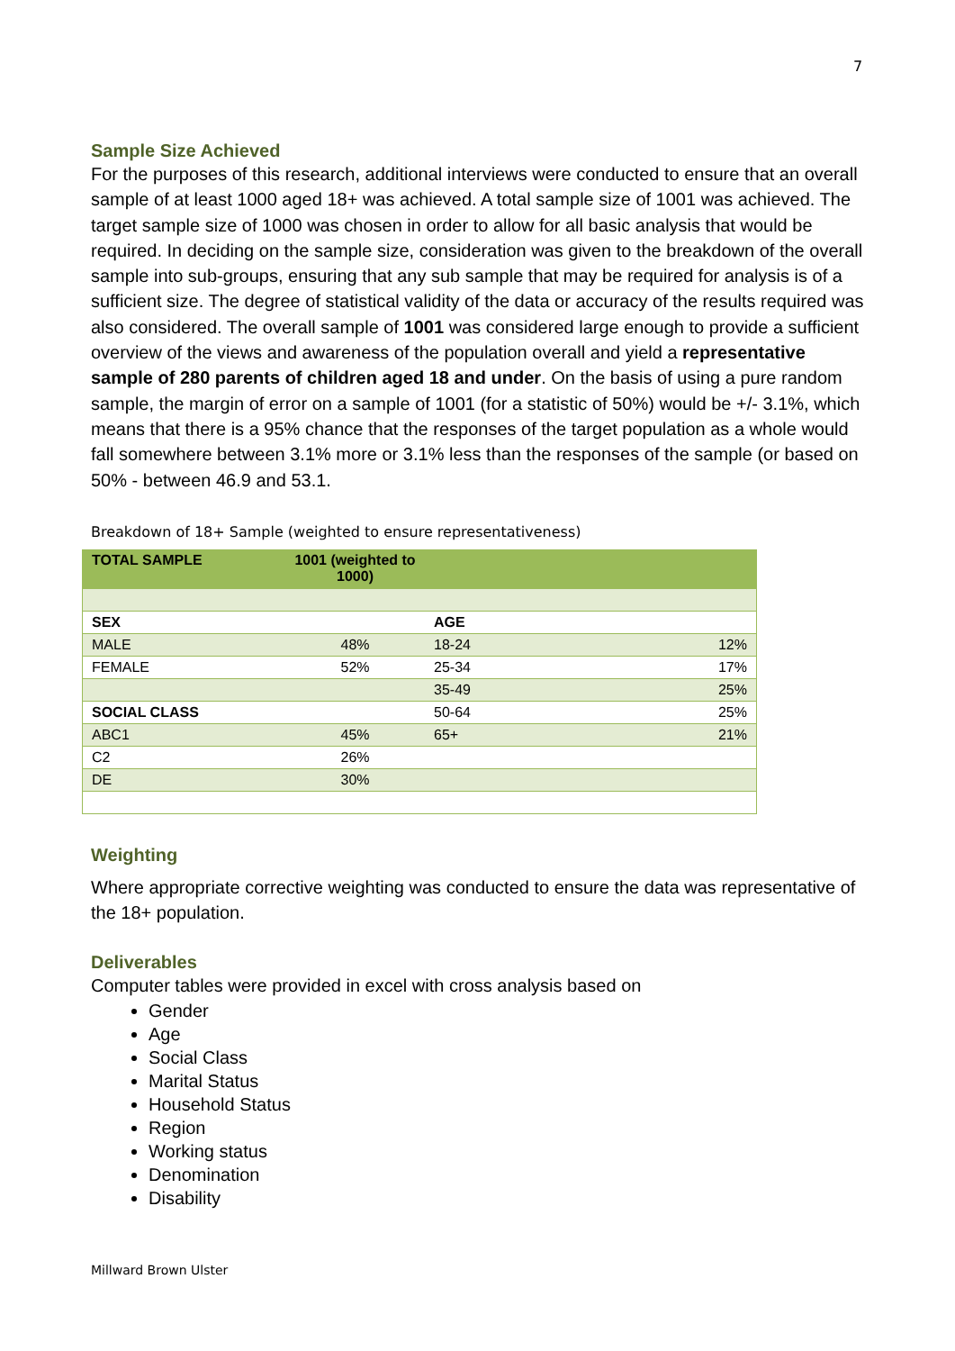7
Sample Size Achieved
For the purposes of this research, additional interviews were conducted to ensure that an overall sample of at least 1000 aged 18+ was achieved. A total sample size of 1001 was achieved. The target sample size of 1000 was chosen in order to allow for all basic analysis that would be required. In deciding on the sample size, consideration was given to the breakdown of the overall sample into sub-groups, ensuring that any sub sample that may be required for analysis is of a sufficient size. The degree of statistical validity of the data or accuracy of the results required was also considered. The overall sample of 1001 was considered large enough to provide a sufficient overview of the views and awareness of the population overall and yield a representative sample of 280 parents of children aged 18 and under. On the basis of using a pure random sample, the margin of error on a sample of 1001 (for a statistic of 50%) would be +/- 3.1%, which means that there is a 95% chance that the responses of the target population as a whole would fall somewhere between 3.1% more or 3.1% less than the responses of the sample (or based on 50% - between 46.9 and 53.1.
Breakdown of 18+ Sample (weighted to ensure representativeness)
| TOTAL SAMPLE | 1001 (weighted to 1000) | | |
| SEX | | AGE | |
| MALE | 48% | 18-24 | 12% |
| FEMALE | 52% | 25-34 | 17% |
| | | 35-49 | 25% |
| SOCIAL CLASS | | 50-64 | 25% |
| ABC1 | 45% | 65+ | 21% |
| C2 | 26% | | |
| DE | 30% | | |
Weighting
Where appropriate corrective weighting was conducted to ensure the data was representative of the 18+ population.
Deliverables
Computer tables were provided in excel with cross analysis based on
Gender
Age
Social Class
Marital Status
Household Status
Region
Working status
Denomination
Disability
Millward Brown Ulster